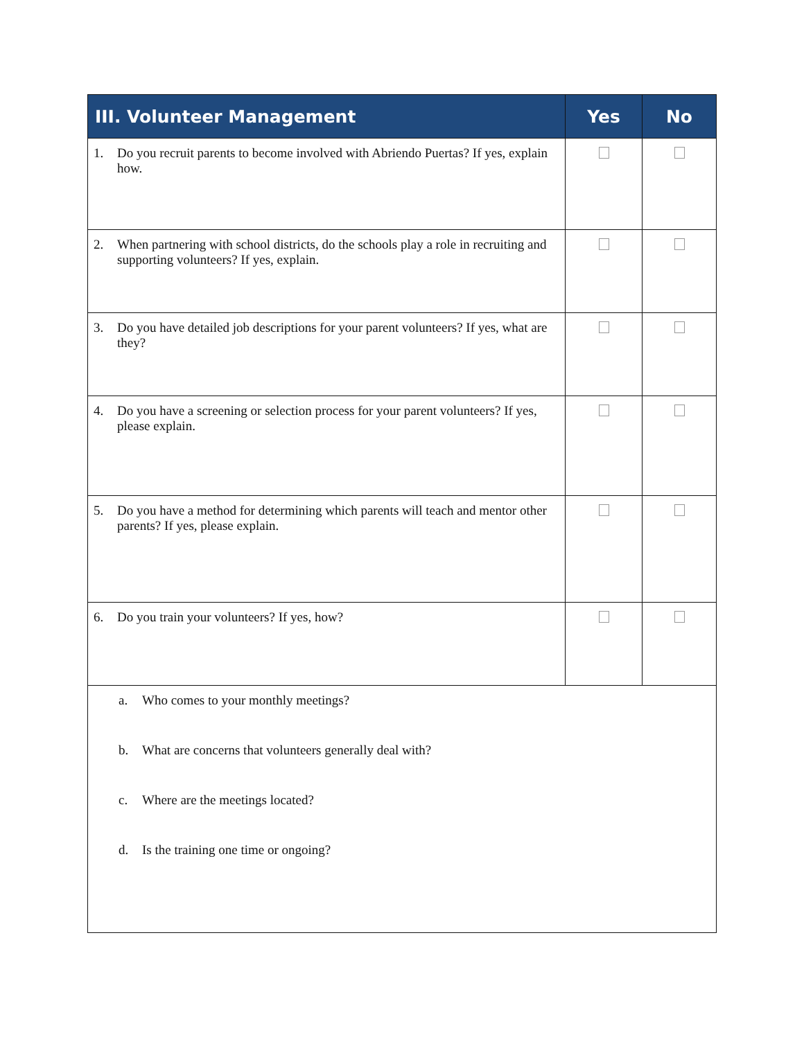| III. Volunteer Management | Yes | No |
| --- | --- | --- |
| 1. Do you recruit parents to become involved with Abriendo Puertas? If yes, explain how. | | |
| 2. When partnering with school districts, do the schools play a role in recruiting and supporting volunteers? If yes, explain. | | |
| 3. Do you have detailed job descriptions for your parent volunteers? If yes, what are they? | | |
| 4. Do you have a screening or selection process for your parent volunteers? If yes, please explain. | | |
| 5. Do you have a method for determining which parents will teach and mentor other parents? If yes, please explain. | | |
| 6. Do you train your volunteers? If yes, how? | | |
| a. Who comes to your monthly meetings? b. What are concerns that volunteers generally deal with? c. Where are the meetings located? d. Is the training one time or ongoing? | | |